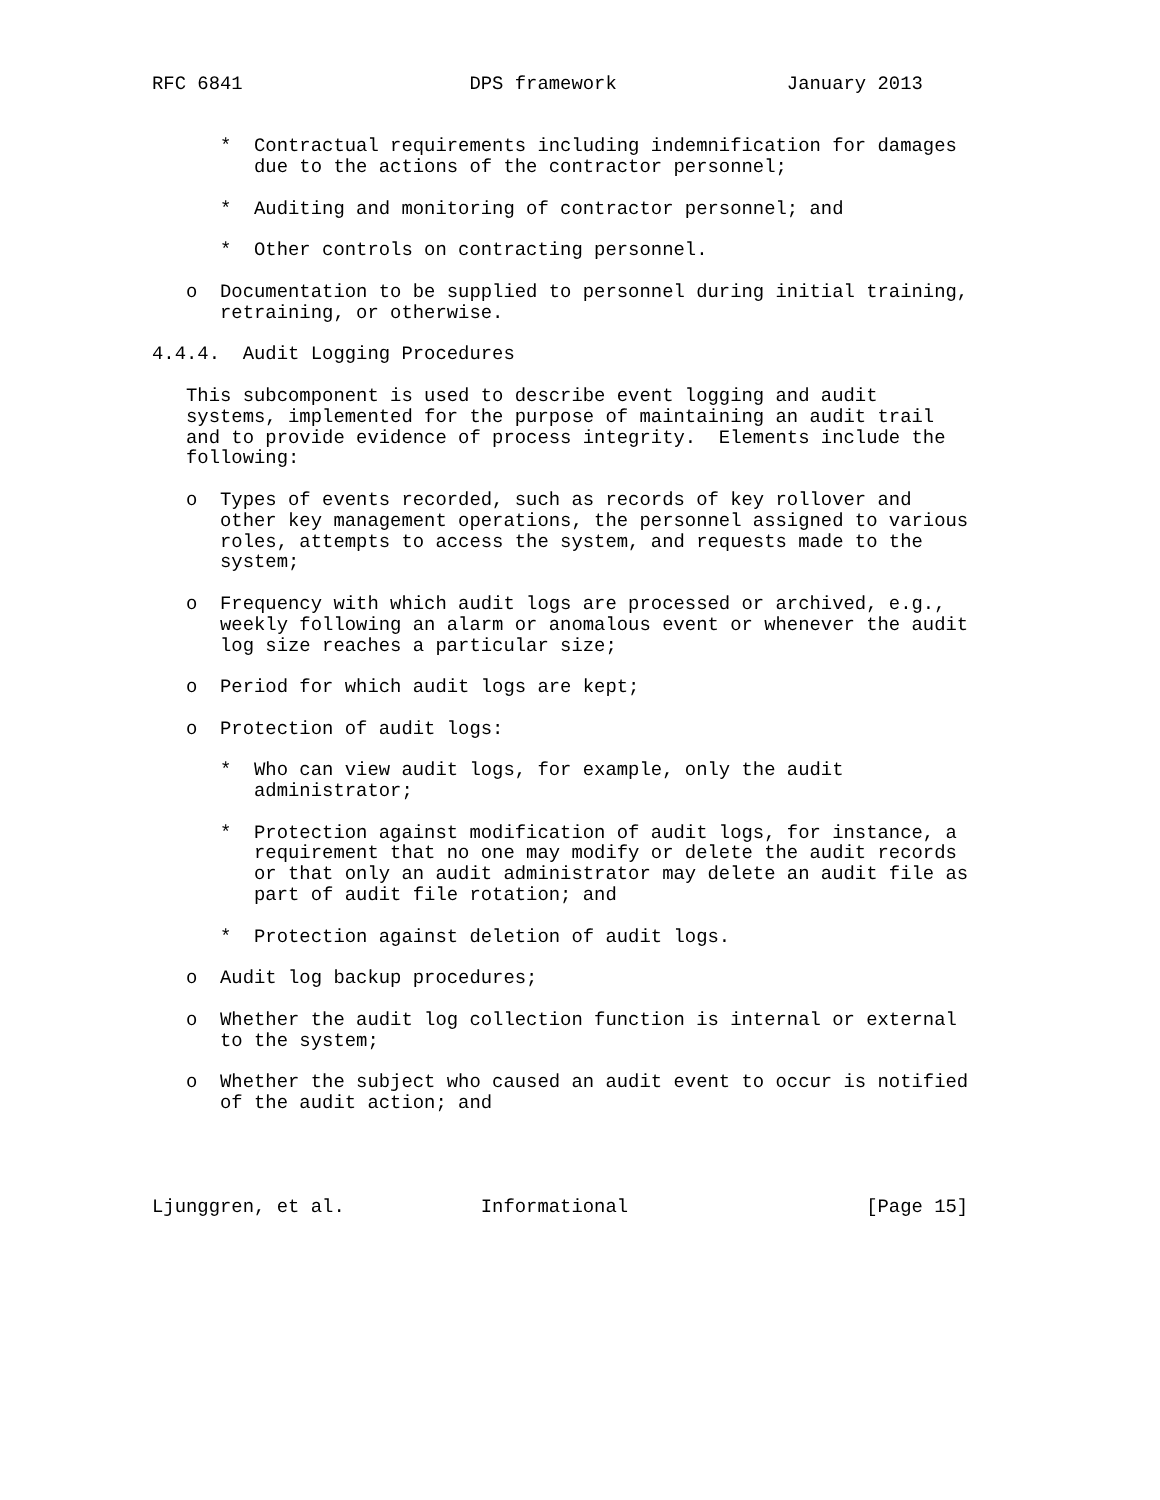RFC 6841                    DPS framework               January 2013


      *  Contractual requirements including indemnification for damages
         due to the actions of the contractor personnel;

      *  Auditing and monitoring of contractor personnel; and

      *  Other controls on contracting personnel.

   o  Documentation to be supplied to personnel during initial training,
      retraining, or otherwise.

4.4.4.  Audit Logging Procedures

   This subcomponent is used to describe event logging and audit
   systems, implemented for the purpose of maintaining an audit trail
   and to provide evidence of process integrity.  Elements include the
   following:

   o  Types of events recorded, such as records of key rollover and
      other key management operations, the personnel assigned to various
      roles, attempts to access the system, and requests made to the
      system;

   o  Frequency with which audit logs are processed or archived, e.g.,
      weekly following an alarm or anomalous event or whenever the audit
      log size reaches a particular size;

   o  Period for which audit logs are kept;

   o  Protection of audit logs:

      *  Who can view audit logs, for example, only the audit
         administrator;

      *  Protection against modification of audit logs, for instance, a
         requirement that no one may modify or delete the audit records
         or that only an audit administrator may delete an audit file as
         part of audit file rotation; and

      *  Protection against deletion of audit logs.

   o  Audit log backup procedures;

   o  Whether the audit log collection function is internal or external
      to the system;

   o  Whether the subject who caused an audit event to occur is notified
      of the audit action; and




Ljunggren, et al.            Informational                     [Page 15]